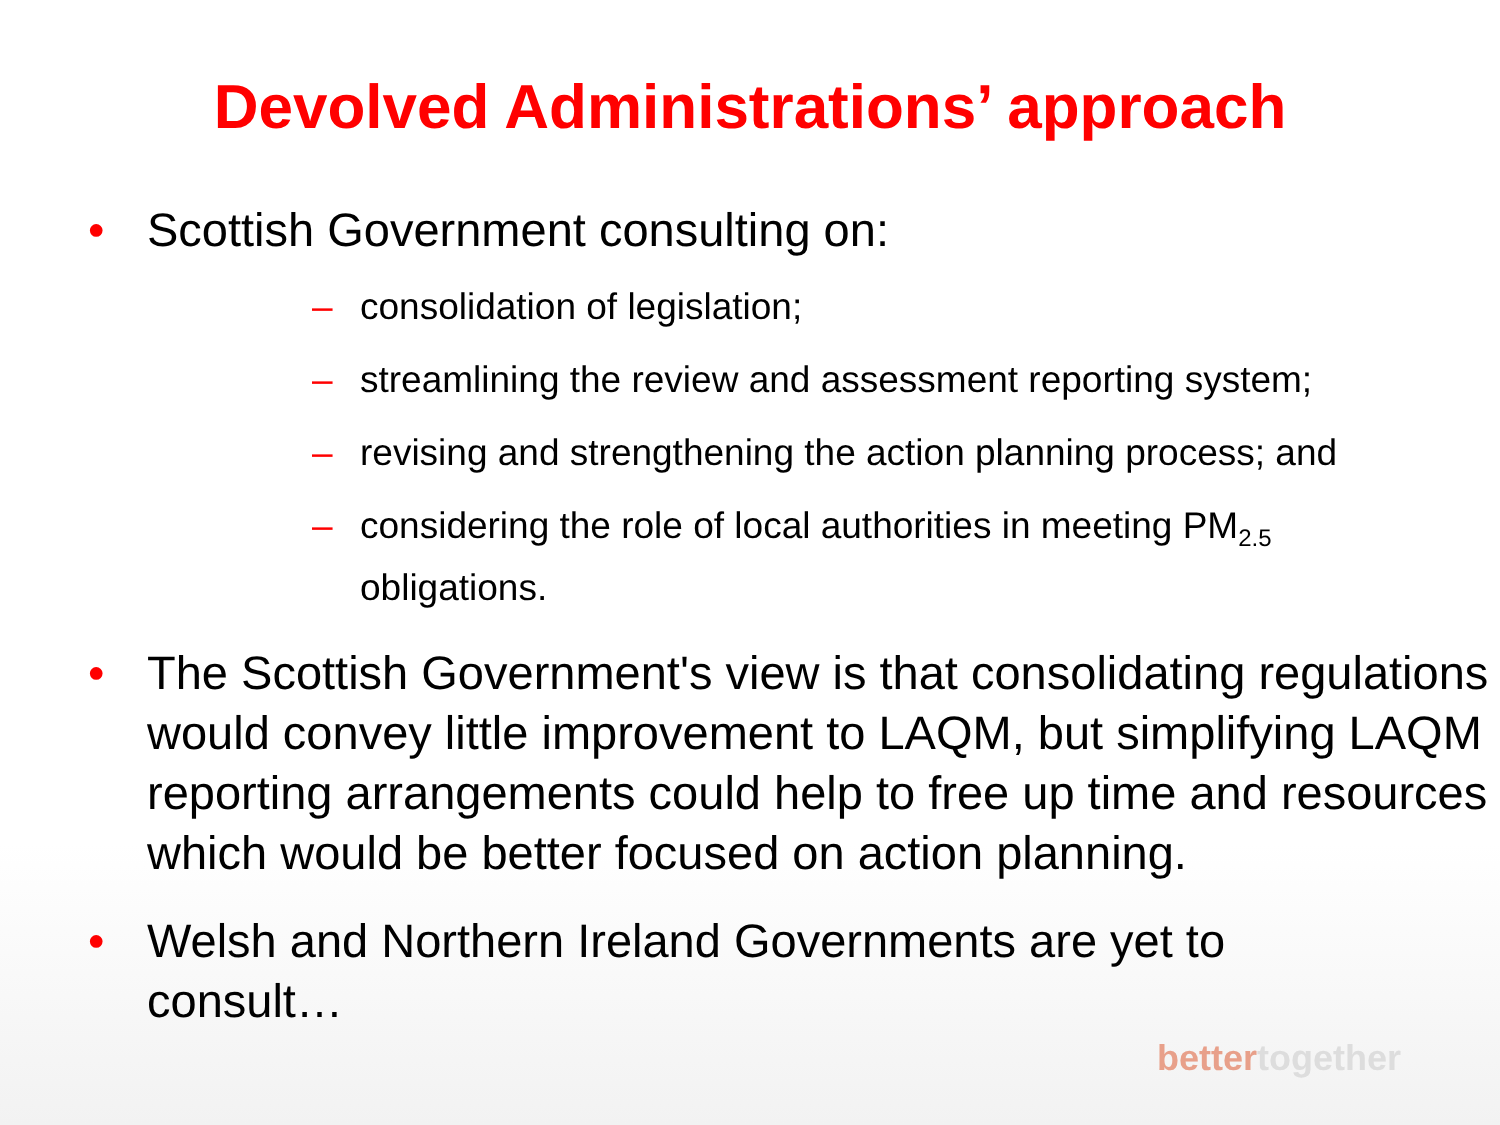Devolved Administrations’ approach
• Scottish Government consulting on:
– consolidation of legislation;
– streamlining the review and assessment reporting system;
– revising and strengthening the action planning process; and
– considering the role of local authorities in meeting PM<sub>2.5</sub>
obligations.
• The Scottish Government's view is that consolidating regulations would convey little improvement to LAQM, but simplifying LAQM reporting arrangements could help to free up time and resources which would be better focused on action planning.
• Welsh and Northern Ireland Governments are yet to consult…
bettertogether